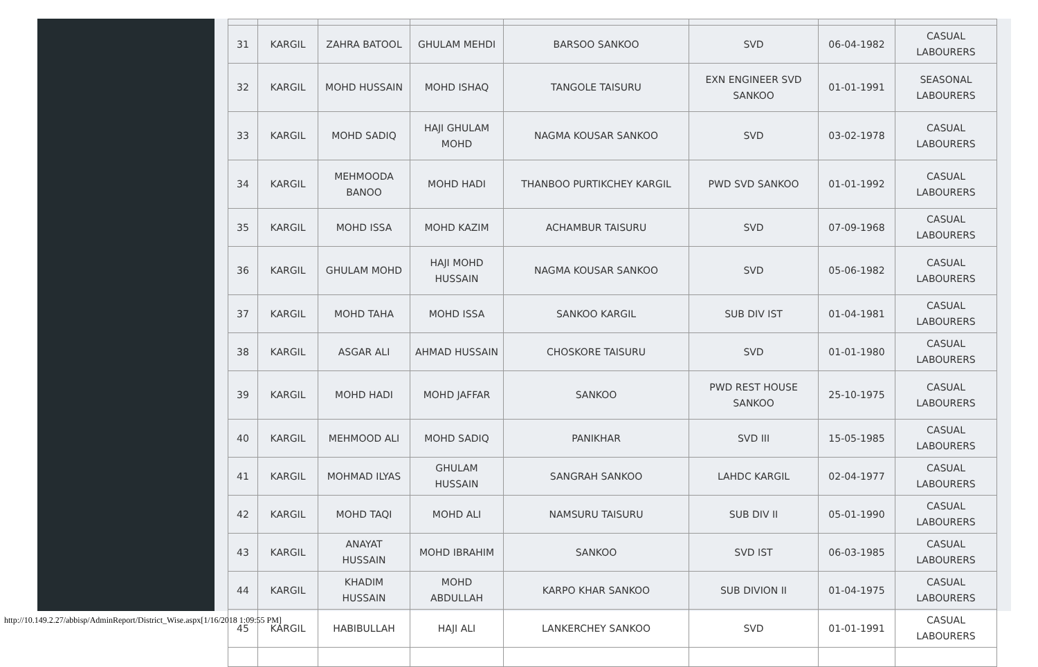| 31 | KARGIL | ZAHRA BATOOL | GHULAM MEHDI | BARSOO SANKOO | SVD | 06-04-1982 | CASUAL LABOURERS |
| 32 | KARGIL | MOHD HUSSAIN | MOHD ISHAQ | TANGOLE TAISURU | EXN ENGINEER SVD SANKOO | 01-01-1991 | SEASONAL LABOURERS |
| 33 | KARGIL | MOHD SADIQ | HAJI GHULAM MOHD | NAGMA KOUSAR SANKOO | SVD | 03-02-1978 | CASUAL LABOURERS |
| 34 | KARGIL | MEHMOODA BANOO | MOHD HADI | THANBOO PURTIKCHEY KARGIL | PWD SVD SANKOO | 01-01-1992 | CASUAL LABOURERS |
| 35 | KARGIL | MOHD ISSA | MOHD KAZIM | ACHAMBUR TAISURU | SVD | 07-09-1968 | CASUAL LABOURERS |
| 36 | KARGIL | GHULAM MOHD | HAJI MOHD HUSSAIN | NAGMA KOUSAR SANKOO | SVD | 05-06-1982 | CASUAL LABOURERS |
| 37 | KARGIL | MOHD TAHA | MOHD ISSA | SANKOO KARGIL | SUB DIV IST | 01-04-1981 | CASUAL LABOURERS |
| 38 | KARGIL | ASGAR ALI | AHMAD HUSSAIN | CHOSKORE TAISURU | SVD | 01-01-1980 | CASUAL LABOURERS |
| 39 | KARGIL | MOHD HADI | MOHD JAFFAR | SANKOO | PWD REST HOUSE SANKOO | 25-10-1975 | CASUAL LABOURERS |
| 40 | KARGIL | MEHMOOD ALI | MOHD SADIQ | PANIKHAR | SVD III | 15-05-1985 | CASUAL LABOURERS |
| 41 | KARGIL | MOHMAD ILYAS | GHULAM HUSSAIN | SANGRAH SANKOO | LAHDC KARGIL | 02-04-1977 | CASUAL LABOURERS |
| 42 | KARGIL | MOHD TAQI | MOHD ALI | NAMSURU TAISURU | SUB DIV II | 05-01-1990 | CASUAL LABOURERS |
| 43 | KARGIL | ANAYAT HUSSAIN | MOHD IBRAHIM | SANKOO | SVD IST | 06-03-1985 | CASUAL LABOURERS |
| 44 | KARGIL | KHADIM HUSSAIN | MOHD ABDULLAH | KARPO KHAR SANKOO | SUB DIVION II | 01-04-1975 | CASUAL LABOURERS |
| 45 | KARGIL | HABIBULLAH | HAJI ALI | LANKERCHEY SANKOO | SVD | 01-01-1991 | CASUAL LABOURERS |
http://10.149.2.27/abbisp/AdminReport/District_Wise.aspx[1/16/2018 1:09:55 PM]